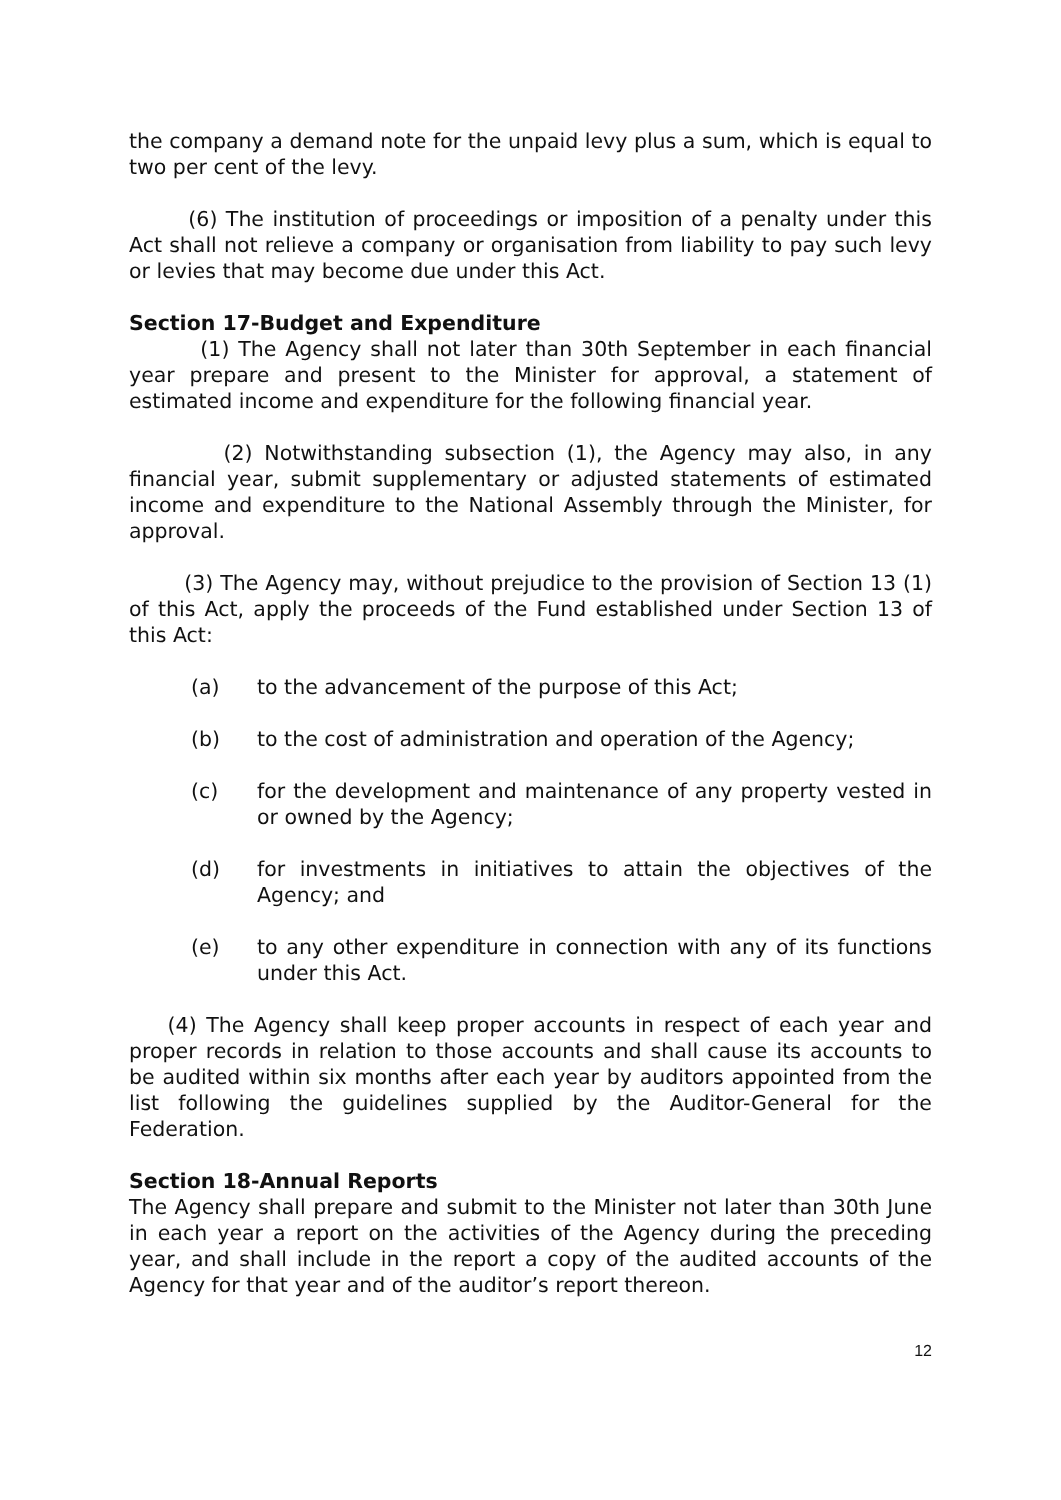the company a demand note for the unpaid levy plus a sum, which is equal to two per cent of the levy.
(6) The institution of proceedings or imposition of a penalty under this Act shall not relieve a company or organisation from liability to pay such levy or levies that may become due under this Act.
Section 17-Budget and Expenditure
(1) The Agency shall not later than 30th September in each financial year prepare and present to the Minister for approval, a statement of estimated income and expenditure for the following financial year.
(2) Notwithstanding subsection (1), the Agency may also, in any financial year, submit supplementary or adjusted statements of estimated income and expenditure to the National Assembly through the Minister, for approval.
(3) The Agency may, without prejudice to the provision of Section 13 (1) of this Act, apply the proceeds of the Fund established under Section 13 of this Act:
(a) to the advancement of the purpose of this Act;
(b) to the cost of administration and operation of the Agency;
(c) for the development and maintenance of any property vested in or owned by the Agency;
(d) for investments in initiatives to attain the objectives of the Agency; and
(e) to any other expenditure in connection with any of its functions under this Act.
(4) The Agency shall keep proper accounts in respect of each year and proper records in relation to those accounts and shall cause its accounts to be audited within six months after each year by auditors appointed from the list following the guidelines supplied by the Auditor-General for the Federation.
Section 18-Annual Reports
The Agency shall prepare and submit to the Minister not later than 30th June in each year a report on the activities of the Agency during the preceding year, and shall include in the report a copy of the audited accounts of the Agency for that year and of the auditor’s report thereon.
12